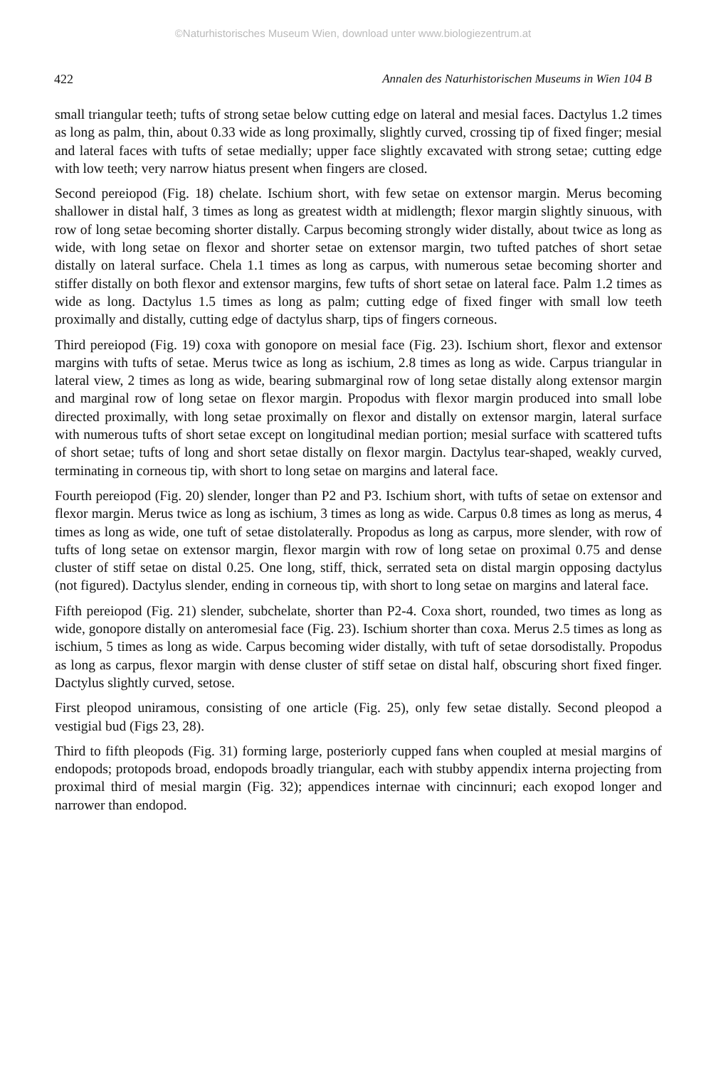©Naturhistorisches Museum Wien, download unter www.biologiezentrum.at
422 Annalen des Naturhistorischen Museums in Wien 104 B
small triangular teeth; tufts of strong setae below cutting edge on lateral and mesial faces. Dactylus 1.2 times as long as palm, thin, about 0.33 wide as long proximally, slightly curved, crossing tip of fixed finger; mesial and lateral faces with tufts of setae medially; upper face slightly excavated with strong setae; cutting edge with low teeth; very narrow hiatus present when fingers are closed.
Second pereiopod (Fig. 18) chelate. Ischium short, with few setae on extensor margin. Merus becoming shallower in distal half, 3 times as long as greatest width at midlength; flexor margin slightly sinuous, with row of long setae becoming shorter distally. Carpus becoming strongly wider distally, about twice as long as wide, with long setae on flexor and shorter setae on extensor margin, two tufted patches of short setae distally on lateral surface. Chela 1.1 times as long as carpus, with numerous setae becoming shorter and stiffer distally on both flexor and extensor margins, few tufts of short setae on lateral face. Palm 1.2 times as wide as long. Dactylus 1.5 times as long as palm; cutting edge of fixed finger with small low teeth proximally and distally, cutting edge of dactylus sharp, tips of fingers corneous.
Third pereiopod (Fig. 19) coxa with gonopore on mesial face (Fig. 23). Ischium short, flexor and extensor margins with tufts of setae. Merus twice as long as ischium, 2.8 times as long as wide. Carpus triangular in lateral view, 2 times as long as wide, bearing submarginal row of long setae distally along extensor margin and marginal row of long setae on flexor margin. Propodus with flexor margin produced into small lobe directed proximally, with long setae proximally on flexor and distally on extensor margin, lateral surface with numerous tufts of short setae except on longitudinal median portion; mesial surface with scattered tufts of short setae; tufts of long and short setae distally on flexor margin. Dactylus tear-shaped, weakly curved, terminating in corneous tip, with short to long setae on margins and lateral face.
Fourth pereiopod (Fig. 20) slender, longer than P2 and P3. Ischium short, with tufts of setae on extensor and flexor margin. Merus twice as long as ischium, 3 times as long as wide. Carpus 0.8 times as long as merus, 4 times as long as wide, one tuft of setae distolaterally. Propodus as long as carpus, more slender, with row of tufts of long setae on extensor margin, flexor margin with row of long setae on proximal 0.75 and dense cluster of stiff setae on distal 0.25. One long, stiff, thick, serrated seta on distal margin opposing dactylus (not figured). Dactylus slender, ending in corneous tip, with short to long setae on margins and lateral face.
Fifth pereiopod (Fig. 21) slender, subchelate, shorter than P2-4. Coxa short, rounded, two times as long as wide, gonopore distally on anteromesial face (Fig. 23). Ischium shorter than coxa. Merus 2.5 times as long as ischium, 5 times as long as wide. Carpus becoming wider distally, with tuft of setae dorsodistally. Propodus as long as carpus, flexor margin with dense cluster of stiff setae on distal half, obscuring short fixed finger. Dactylus slightly curved, setose.
First pleopod uniramous, consisting of one article (Fig. 25), only few setae distally. Second pleopod a vestigial bud (Figs 23, 28).
Third to fifth pleopods (Fig. 31) forming large, posteriorly cupped fans when coupled at mesial margins of endopods; protopods broad, endopods broadly triangular, each with stubby appendix interna projecting from proximal third of mesial margin (Fig. 32); appendices internae with cincinnuri; each exopod longer and narrower than endopod.